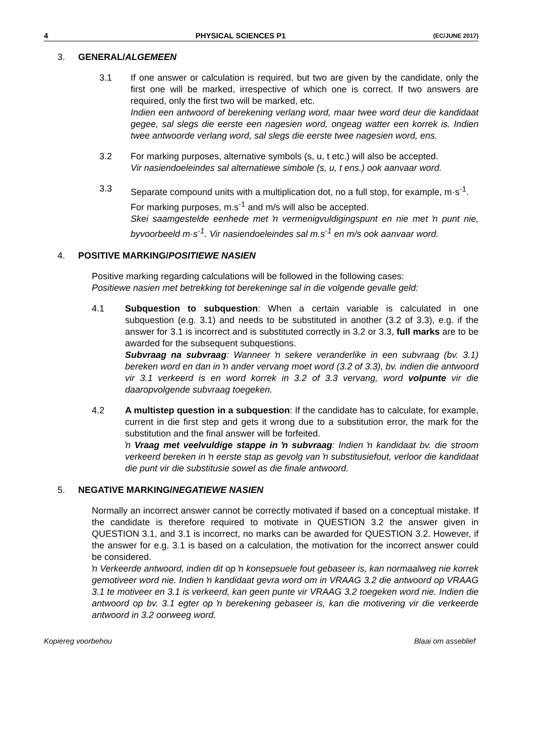4 PHYSICAL SCIENCES P1 (EC/JUNE 2017)
3. GENERAL/ALGEMEEN
3.1 If one answer or calculation is required, but two are given by the candidate, only the first one will be marked, irrespective of which one is correct. If two answers are required, only the first two will be marked, etc.
Indien een antwoord of berekening verlang word, maar twee word deur die kandidaat gegee, sal slegs die eerste een nagesien word, ongeag watter een korrek is. Indien twee antwoorde verlang word, sal slegs die eerste twee nagesien word, ens.
3.2 For marking purposes, alternative symbols (s, u, t etc.) will also be accepted.
Vir nasiendoeleindes sal alternatiewe simbole (s, u, t ens.) ook aanvaar word.
3.3 Separate compound units with a multiplication dot, no a full stop, for example, m·s<sup>-1</sup>.
For marking purposes, m.s<sup>-1</sup> and m/s will also be accepted.
Skei saamgestelde eenhede met ŉ vermenigvuldigingspunt en nie met ŉ punt nie, byvoorbeeld m·s<sup>-1</sup>. Vir nasiendoeleindes sal m.s<sup>-1</sup> en m/s ook aanvaar word.
4. POSITIVE MARKING/POSITIEWE NASIEN
Positive marking regarding calculations will be followed in the following cases:
Positiewe nasien met betrekking tot berekeninge sal in die volgende gevalle geld:
4.1 Subquestion to subquestion: When a certain variable is calculated in one subquestion (e.g. 3.1) and needs to be substituted in another (3.2 of 3.3), e.g. if the answer for 3.1 is incorrect and is substituted correctly in 3.2 or 3.3, full marks are to be awarded for the subsequent subquestions.
Subvraag na subvraag: Wanneer ŉ sekere veranderlike in een subvraag (bv. 3.1) bereken word en dan in ŉ ander vervang moet word (3.2 of 3.3), bv. indien die antwoord vir 3.1 verkeerd is en word korrek in 3.2 of 3.3 vervang, word volpunte vir die daaropvolgende subvraag toegeken.
4.2 A multistep question in a subquestion: If the candidate has to calculate, for example, current in die first step and gets it wrong due to a substitution error, the mark for the substitution and the final answer will be forfeited.
ŉ Vraag met veelvuldige stappe in ŉ subvraag: Indien ŉ kandidaat bv. die stroom verkeerd bereken in ŉ eerste stap as gevolg van ŉ substitusiefout, verloor die kandidaat die punt vir die substitusie sowel as die finale antwoord.
5. NEGATIVE MARKING/NEGATIEWE NASIEN
Normally an incorrect answer cannot be correctly motivated if based on a conceptual mistake. If the candidate is therefore required to motivate in QUESTION 3.2 the answer given in QUESTION 3.1, and 3.1 is incorrect, no marks can be awarded for QUESTION 3.2. However, if the answer for e.g. 3.1 is based on a calculation, the motivation for the incorrect answer could be considered.
ŉ Verkeerde antwoord, indien dit op ŉ konsepsuele fout gebaseer is, kan normaalweg nie korrek gemotiveer word nie. Indien ŉ kandidaat gevra word om in VRAAG 3.2 die antwoord op VRAAG 3.1 te motiveer en 3.1 is verkeerd, kan geen punte vir VRAAG 3.2 toegeken word nie. Indien die antwoord op bv. 3.1 egter op ŉ berekening gebaseer is, kan die motivering vir die verkeerde antwoord in 3.2 oorweeg word.
Kopiereg voorbehou Blaai om asseblief